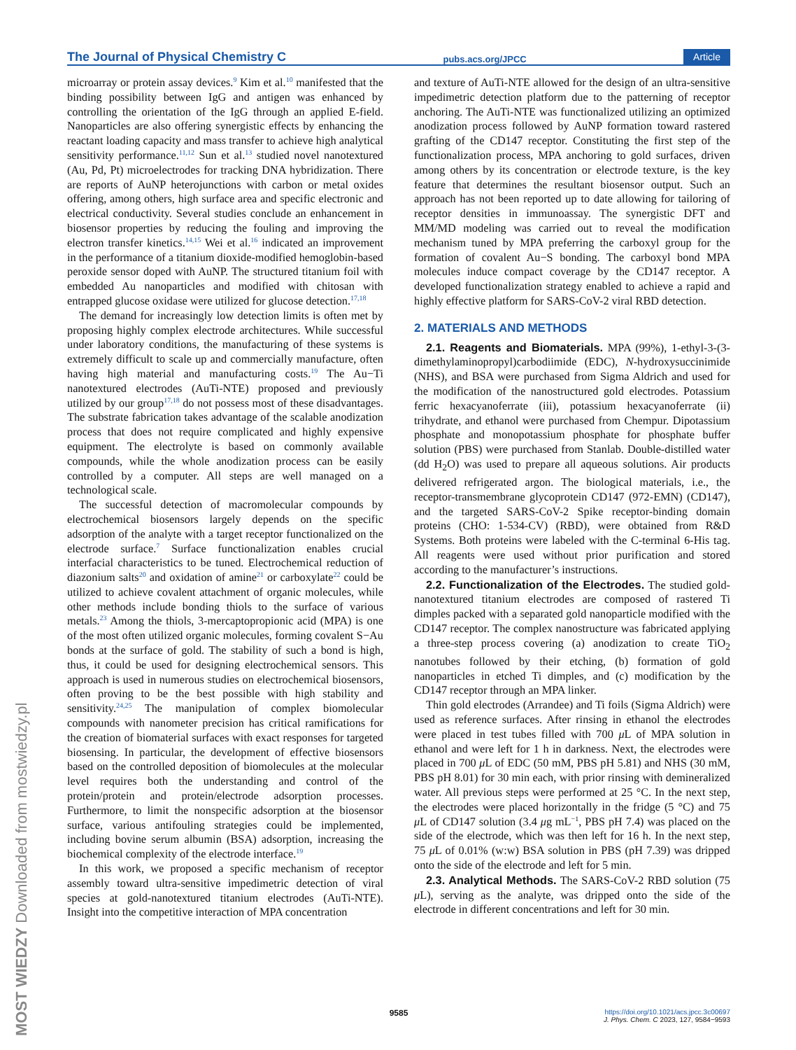The Journal of Physical Chemistry C pubs.acs.org/JPCC Article
microarray or protein assay devices.<sup>9</sup> Kim et al.<sup>10</sup> manifested that the binding possibility between IgG and antigen was enhanced by controlling the orientation of the IgG through an applied E-field. Nanoparticles are also offering synergistic effects by enhancing the reactant loading capacity and mass transfer to achieve high analytical sensitivity performance.<sup>11,12</sup> Sun et al.<sup>13</sup> studied novel nanotextured (Au, Pd, Pt) microelectrodes for tracking DNA hybridization. There are reports of AuNP heterojunctions with carbon or metal oxides offering, among others, high surface area and specific electronic and electrical conductivity. Several studies conclude an enhancement in biosensor properties by reducing the fouling and improving the electron transfer kinetics.<sup>14,15</sup> Wei et al.<sup>16</sup> indicated an improvement in the performance of a titanium dioxide-modified hemoglobin-based peroxide sensor doped with AuNP. The structured titanium foil with embedded Au nanoparticles and modified with chitosan with entrapped glucose oxidase were utilized for glucose detection.<sup>17,18</sup>
The demand for increasingly low detection limits is often met by proposing highly complex electrode architectures. While successful under laboratory conditions, the manufacturing of these systems is extremely difficult to scale up and commercially manufacture, often having high material and manufacturing costs.<sup>19</sup> The Au−Ti nanotextured electrodes (AuTi-NTE) proposed and previously utilized by our group<sup>17,18</sup> do not possess most of these disadvantages. The substrate fabrication takes advantage of the scalable anodization process that does not require complicated and highly expensive equipment. The electrolyte is based on commonly available compounds, while the whole anodization process can be easily controlled by a computer. All steps are well managed on a technological scale.
The successful detection of macromolecular compounds by electrochemical biosensors largely depends on the specific adsorption of the analyte with a target receptor functionalized on the electrode surface.<sup>7</sup> Surface functionalization enables crucial interfacial characteristics to be tuned. Electrochemical reduction of diazonium salts<sup>20</sup> and oxidation of amine<sup>21</sup> or carboxylate<sup>22</sup> could be utilized to achieve covalent attachment of organic molecules, while other methods include bonding thiols to the surface of various metals.<sup>23</sup> Among the thiols, 3-mercaptopropionic acid (MPA) is one of the most often utilized organic molecules, forming covalent S−Au bonds at the surface of gold. The stability of such a bond is high, thus, it could be used for designing electrochemical sensors. This approach is used in numerous studies on electrochemical biosensors, often proving to be the best possible with high stability and sensitivity.<sup>24,25</sup> The manipulation of complex biomolecular compounds with nanometer precision has critical ramifications for the creation of biomaterial surfaces with exact responses for targeted biosensing. In particular, the development of effective biosensors based on the controlled deposition of biomolecules at the molecular level requires both the understanding and control of the protein/protein and protein/electrode adsorption processes. Furthermore, to limit the nonspecific adsorption at the biosensor surface, various antifouling strategies could be implemented, including bovine serum albumin (BSA) adsorption, increasing the biochemical complexity of the electrode interface.<sup>19</sup>
In this work, we proposed a specific mechanism of receptor assembly toward ultra-sensitive impedimetric detection of viral species at gold-nanotextured titanium electrodes (AuTi-NTE). Insight into the competitive interaction of MPA concentration
and texture of AuTi-NTE allowed for the design of an ultra-sensitive impedimetric detection platform due to the patterning of receptor anchoring. The AuTi-NTE was functionalized utilizing an optimized anodization process followed by AuNP formation toward rastered grafting of the CD147 receptor. Constituting the first step of the functionalization process, MPA anchoring to gold surfaces, driven among others by its concentration or electrode texture, is the key feature that determines the resultant biosensor output. Such an approach has not been reported up to date allowing for tailoring of receptor densities in immunoassay. The synergistic DFT and MM/MD modeling was carried out to reveal the modification mechanism tuned by MPA preferring the carboxyl group for the formation of covalent Au−S bonding. The carboxyl bond MPA molecules induce compact coverage by the CD147 receptor. A developed functionalization strategy enabled to achieve a rapid and highly effective platform for SARS-CoV-2 viral RBD detection.
2. MATERIALS AND METHODS
2.1. Reagents and Biomaterials. MPA (99%), 1-ethyl-3-(3-dimethylaminopropyl)carbodiimide (EDC), N-hydroxysuccinimide (NHS), and BSA were purchased from Sigma Aldrich and used for the modification of the nanostructured gold electrodes. Potassium ferric hexacyanoferrate (iii), potassium hexacyanoferrate (ii) trihydrate, and ethanol were purchased from Chempur. Dipotassium phosphate and monopotassium phosphate for phosphate buffer solution (PBS) were purchased from Stanlab. Double-distilled water (dd H<sub>2</sub>O) was used to prepare all aqueous solutions. Air products delivered refrigerated argon. The biological materials, i.e., the receptor-transmembrane glycoprotein CD147 (972-EMN) (CD147), and the targeted SARS-CoV-2 Spike receptor-binding domain proteins (CHO: 1-534-CV) (RBD), were obtained from R&D Systems. Both proteins were labeled with the C-terminal 6-His tag. All reagents were used without prior purification and stored according to the manufacturer’s instructions.
2.2. Functionalization of the Electrodes. The studied gold-nanotextured titanium electrodes are composed of rastered Ti dimples packed with a separated gold nanoparticle modified with the CD147 receptor. The complex nanostructure was fabricated applying a three-step process covering (a) anodization to create TiO<sub>2</sub> nanotubes followed by their etching, (b) formation of gold nanoparticles in etched Ti dimples, and (c) modification by the CD147 receptor through an MPA linker.
Thin gold electrodes (Arrandee) and Ti foils (Sigma Aldrich) were used as reference surfaces. After rinsing in ethanol the electrodes were placed in test tubes filled with 700 μ L of MPA solution in ethanol and were left for 1 h in darkness. Next, the electrodes were placed in 700 μ L of EDC (50 mM, PBS pH 5.81) and NHS (30 mM, PBS pH 8.01) for 30 min each, with prior rinsing with demineralized water. All previous steps were performed at 25 °C. In the next step, the electrodes were placed horizontally in the fridge (5 °C) and 75 μ L of CD147 solution (3.4 μg mL<sup>−1</sup>, PBS pH 7.4) was placed on the side of the electrode, which was then left for 16 h. In the next step, 75 μ L of 0.01% (w:w) BSA solution in PBS (pH 7.39) was dripped onto the side of the electrode and left for 5 min.
2.3. Analytical Methods. The SARS-CoV-2 RBD solution (75 μ L), serving as the analyte, was dripped onto the side of the electrode in different concentrations and left for 30 min.
MOST WIEDZY Downloaded from mostwiedzy.pl
9585 https://doi.org/10.1021/acs.jpcc.3c00697
J. Phys. Chem. C 2023, 127, 9584−9593